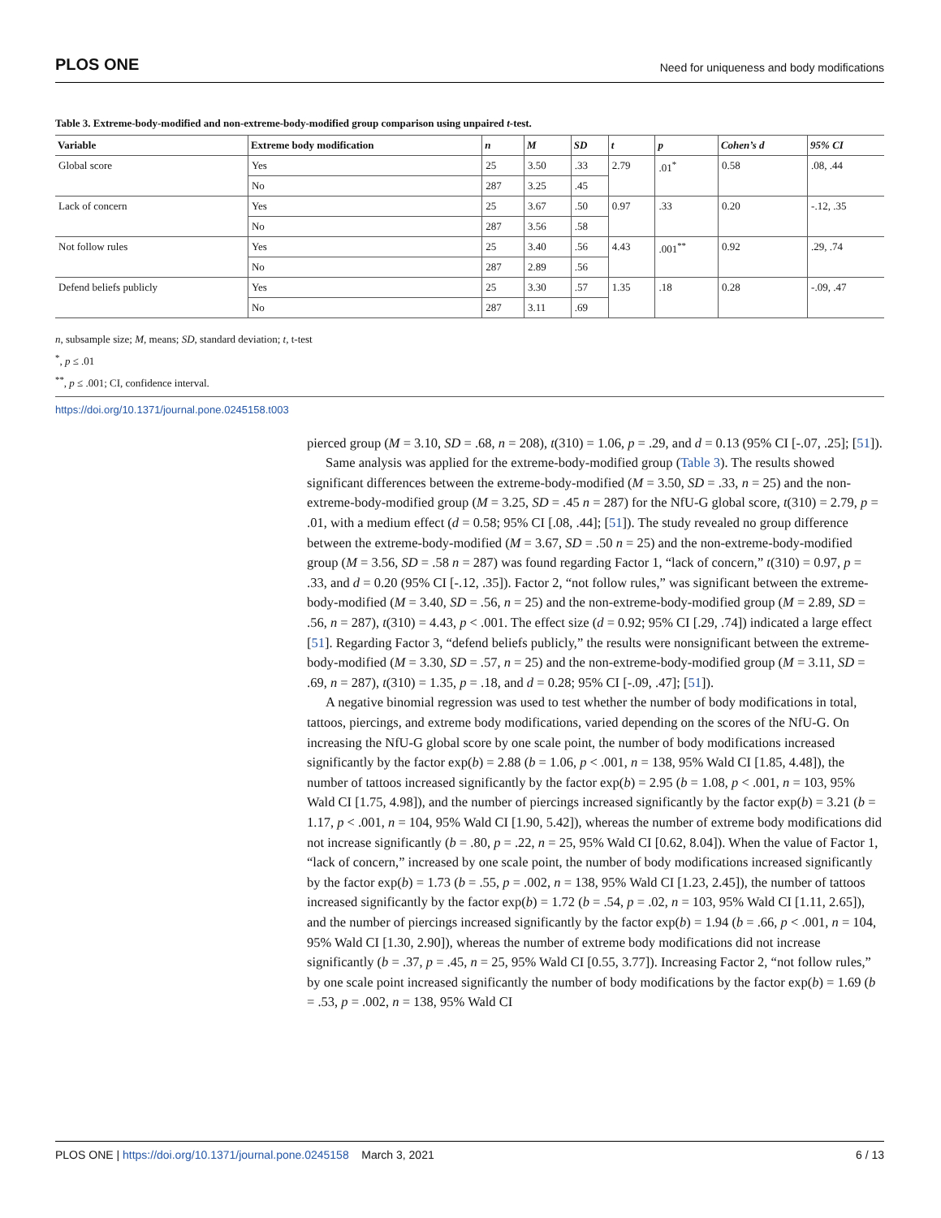PLOS ONE Need for uniqueness and body modifications
Table 3. Extreme-body-modified and non-extreme-body-modified group comparison using unpaired t-test.
| Variable | Extreme body modification | n | M | SD | t | p | Cohen’s d | 95% CI |
| --- | --- | --- | --- | --- | --- | --- | --- | --- |
| Global score | Yes | 25 | 3.50 | .33 | 2.79 | .01<sup>*</sup> | 0.58 | .08, .44 |
| | No | 287 | 3.25 | .45 | | | | |
| Lack of concern | Yes | 25 | 3.67 | .50 | 0.97 | .33 | 0.20 | -.12, .35 |
| | No | 287 | 3.56 | .58 | | | | |
| Not follow rules | Yes | 25 | 3.40 | .56 | 4.43 | .001<sup>**</sup> | 0.92 | .29, .74 |
| | No | 287 | 2.89 | .56 | | | | |
| Defend beliefs publicly | Yes | 25 | 3.30 | .57 | 1.35 | .18 | 0.28 | -.09, .47 |
| | No | 287 | 3.11 | .69 | | | | |
n, subsample size; M, means; SD, standard deviation; t, t-test
<sup>*</sup>, p ≤ .01
<sup>**</sup>, p ≤ .001; CI, confidence interval.
https://doi.org/10.1371/journal.pone.0245158.t003
pierced group (M = 3.10, SD = .68, n = 208), t(310) = 1.06, p = .29, and d = 0.13 (95% CI [-.07, .25]; [51]).
Same analysis was applied for the extreme-body-modified group (Table 3). The results showed significant differences between the extreme-body-modified (M = 3.50, SD = .33, n = 25) and the non-extreme-body-modified group (M = 3.25, SD = .45 n = 287) for the NfU-G global score, t(310) = 2.79, p = .01, with a medium effect (d = 0.58; 95% CI [.08, .44]; [51]). The study revealed no group difference between the extreme-body-modified (M = 3.67, SD = .50 n = 25) and the non-extreme-body-modified group (M = 3.56, SD = .58 n = 287) was found regarding Factor 1, “lack of concern,” t(310) = 0.97, p = .33, and d = 0.20 (95% CI [-.12, .35]). Factor 2, “not follow rules,” was significant between the extreme-body-modified (M = 3.40, SD = .56, n = 25) and the non-extreme-body-modified group (M = 2.89, SD = .56, n = 287), t(310) = 4.43, p < .001. The effect size (d = 0.92; 95% CI [.29, .74]) indicated a large effect [51]. Regarding Factor 3, “defend beliefs publicly,” the results were nonsignificant between the extreme-body-modified (M = 3.30, SD = .57, n = 25) and the non-extreme-body-modified group (M = 3.11, SD = .69, n = 287), t(310) = 1.35, p = .18, and d = 0.28; 95% CI [-.09, .47]; [51]).
A negative binomial regression was used to test whether the number of body modifications in total, tattoos, piercings, and extreme body modifications, varied depending on the scores of the NfU-G. On increasing the NfU-G global score by one scale point, the number of body modifications increased significantly by the factor exp(b) = 2.88 (b = 1.06, p < .001, n = 138, 95% Wald CI [1.85, 4.48]), the number of tattoos increased significantly by the factor exp(b) = 2.95 (b = 1.08, p < .001, n = 103, 95% Wald CI [1.75, 4.98]), and the number of piercings increased significantly by the factor exp(b) = 3.21 (b = 1.17, p < .001, n = 104, 95% Wald CI [1.90, 5.42]), whereas the number of extreme body modifications did not increase significantly (b = .80, p = .22, n = 25, 95% Wald CI [0.62, 8.04]). When the value of Factor 1, “lack of concern,” increased by one scale point, the number of body modifications increased significantly by the factor exp(b) = 1.73 (b = .55, p = .002, n = 138, 95% Wald CI [1.23, 2.45]), the number of tattoos increased significantly by the factor exp(b) = 1.72 (b = .54, p = .02, n = 103, 95% Wald CI [1.11, 2.65]), and the number of piercings increased significantly by the factor exp(b) = 1.94 (b = .66, p < .001, n = 104, 95% Wald CI [1.30, 2.90]), whereas the number of extreme body modifications did not increase significantly (b = .37, p = .45, n = 25, 95% Wald CI [0.55, 3.77]). Increasing Factor 2, “not follow rules,” by one scale point increased significantly the number of body modifications by the factor exp(b) = 1.69 (b = .53, p = .002, n = 138, 95% Wald CI
PLOS ONE | https://doi.org/10.1371/journal.pone.0245158 March 3, 2021 6 / 13